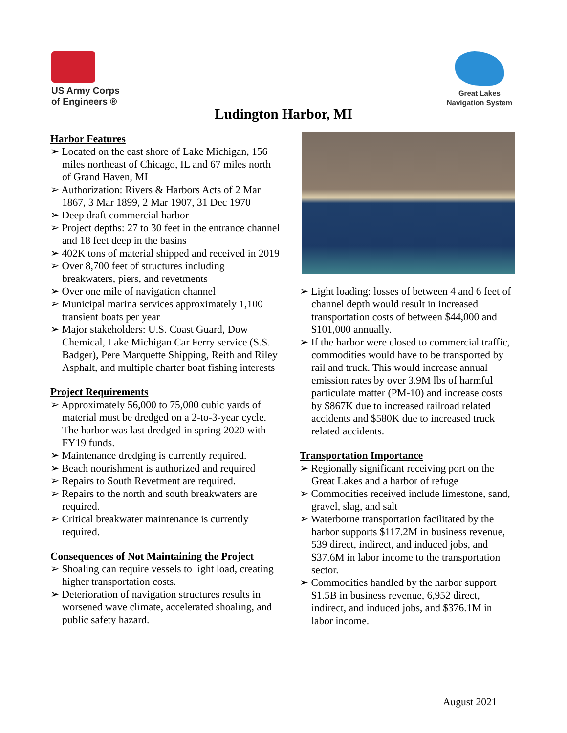US Army Corps
of Engineers ®
Great Lakes
Navigation System
Ludington Harbor, MI
Harbor Features
➢ Located on the east shore of Lake Michigan, 156 miles northeast of Chicago, IL and 67 miles north of Grand Haven, MI
➢ Authorization: Rivers & Harbors Acts of 2 Mar 1867, 3 Mar 1899, 2 Mar 1907, 31 Dec 1970
➢ Deep draft commercial harbor
➢ Project depths: 27 to 30 feet in the entrance channel and 18 feet deep in the basins
➢ 402K tons of material shipped and received in 2019
➢ Over 8,700 feet of structures including breakwaters, piers, and revetments
➢ Over one mile of navigation channel
➢ Municipal marina services approximately 1,100 transient boats per year
➢ Major stakeholders: U.S. Coast Guard, Dow Chemical, Lake Michigan Car Ferry service (S.S. Badger), Pere Marquette Shipping, Reith and Riley Asphalt, and multiple charter boat fishing interests
Project Requirements
➢ Approximately 56,000 to 75,000 cubic yards of material must be dredged on a 2-to-3-year cycle. The harbor was last dredged in spring 2020 with FY19 funds.
➢ Maintenance dredging is currently required.
➢ Beach nourishment is authorized and required
➢ Repairs to South Revetment are required.
➢ Repairs to the north and south breakwaters are required.
➢ Critical breakwater maintenance is currently required.
Consequences of Not Maintaining the Project
➢ Shoaling can require vessels to light load, creating higher transportation costs.
➢ Deterioration of navigation structures results in worsened wave climate, accelerated shoaling, and public safety hazard.
➢ Light loading: losses of between 4 and 6 feet of channel depth would result in increased transportation costs of between $44,000 and $101,000 annually.
➢ If the harbor were closed to commercial traffic, commodities would have to be transported by rail and truck. This would increase annual emission rates by over 3.9M lbs of harmful particulate matter (PM-10) and increase costs by $867K due to increased railroad related accidents and $580K due to increased truck related accidents.
Transportation Importance
➢ Regionally significant receiving port on the Great Lakes and a harbor of refuge
➢ Commodities received include limestone, sand, gravel, slag, and salt
➢ Waterborne transportation facilitated by the harbor supports $117.2M in business revenue, 539 direct, indirect, and induced jobs, and $37.6M in labor income to the transportation sector.
➢ Commodities handled by the harbor support $1.5B in business revenue, 6,952 direct, indirect, and induced jobs, and $376.1M in labor income.
August 2021